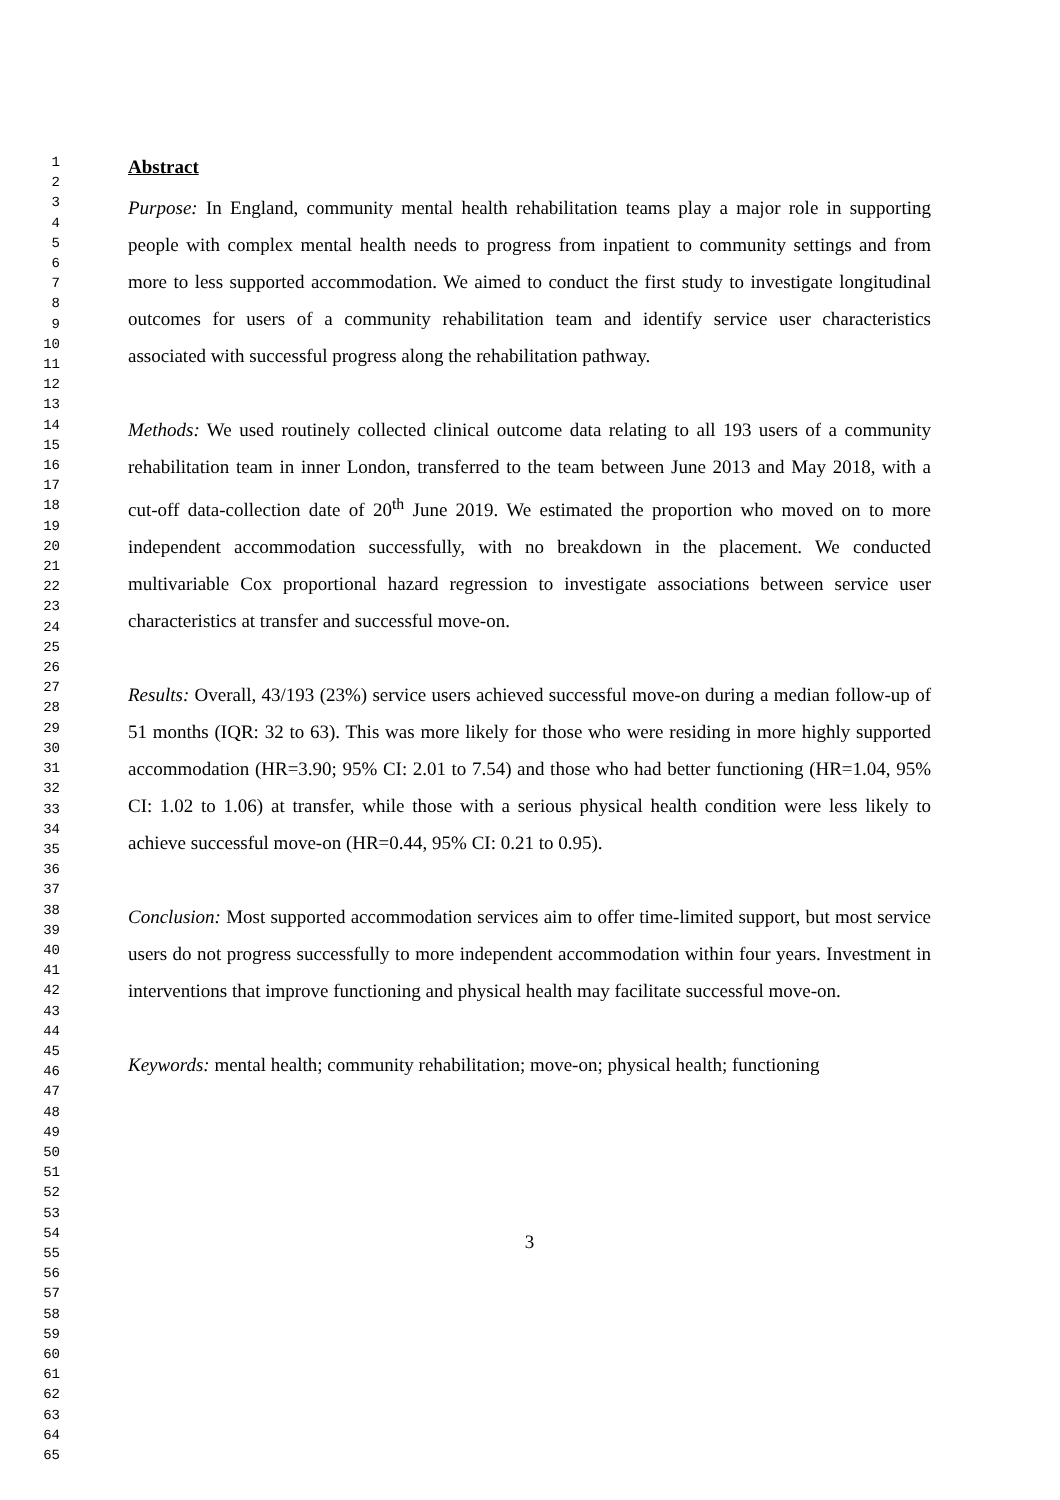1
2
3
4
5
6
7
8
9
10
11
12
13
14
15
16
17
18
19
20
21
22
23
24
25
26
27
28
29
30
31
32
33
34
35
36
37
38
39
40
41
42
43
44
45
46
47
48
49
50
51
52
53
54
55
56
57
58
59
60
61
62
63
64
65
Abstract
Purpose: In England, community mental health rehabilitation teams play a major role in supporting people with complex mental health needs to progress from inpatient to community settings and from more to less supported accommodation. We aimed to conduct the first study to investigate longitudinal outcomes for users of a community rehabilitation team and identify service user characteristics associated with successful progress along the rehabilitation pathway.
Methods: We used routinely collected clinical outcome data relating to all 193 users of a community rehabilitation team in inner London, transferred to the team between June 2013 and May 2018, with a cut-off data-collection date of 20<sup>th</sup> June 2019. We estimated the proportion who moved on to more independent accommodation successfully, with no breakdown in the placement. We conducted multivariable Cox proportional hazard regression to investigate associations between service user characteristics at transfer and successful move-on.
Results: Overall, 43/193 (23%) service users achieved successful move-on during a median follow-up of 51 months (IQR: 32 to 63). This was more likely for those who were residing in more highly supported accommodation (HR=3.90; 95% CI: 2.01 to 7.54) and those who had better functioning (HR=1.04, 95% CI: 1.02 to 1.06) at transfer, while those with a serious physical health condition were less likely to achieve successful move-on (HR=0.44, 95% CI: 0.21 to 0.95).
Conclusion: Most supported accommodation services aim to offer time-limited support, but most service users do not progress successfully to more independent accommodation within four years. Investment in interventions that improve functioning and physical health may facilitate successful move-on.
Keywords: mental health; community rehabilitation; move-on; physical health; functioning
3